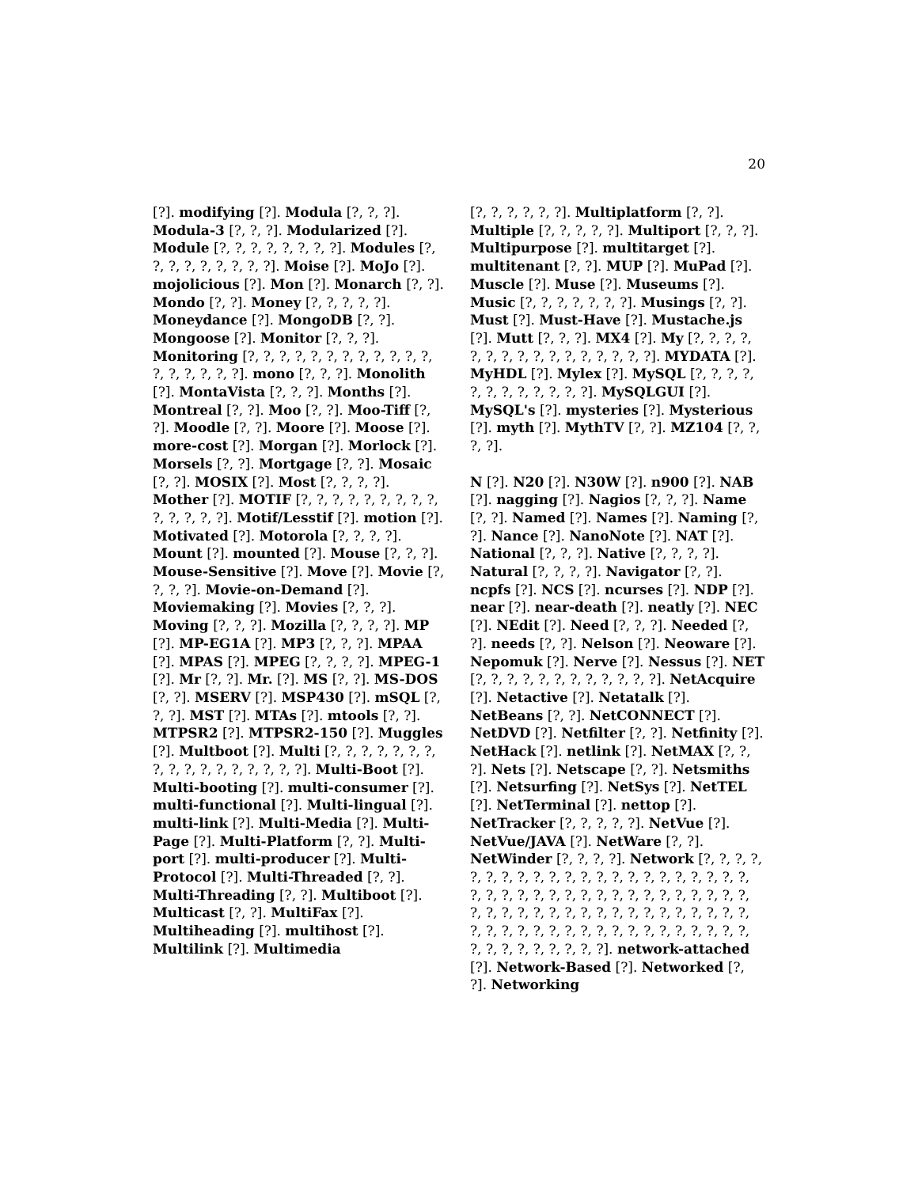20
[?]. modifying [?]. Modula [?, ?, ?]. Modula-3 [?, ?, ?]. Modularized [?]. Module [?, ?, ?, ?, ?, ?, ?, ?]. Modules [?, ?, ?, ?, ?, ?, ?, ?, ?]. Moise [?]. MoJo [?]. mojolicious [?]. Mon [?]. Monarch [?, ?]. Mondo [?, ?]. Money [?, ?, ?, ?, ?]. Moneydance [?]. MongoDB [?, ?]. Mongoose [?]. Monitor [?, ?, ?]. Monitoring [?, ?, ?, ?, ?, ?, ?, ?, ?, ?, ?, ?, ?, ?, ?, ?, ?, ?]. mono [?, ?, ?]. Monolith [?]. MontaVista [?, ?, ?]. Months [?]. Montreal [?, ?]. Moo [?, ?]. Moo-Tiff [?, ?]. Moodle [?, ?]. Moore [?]. Moose [?]. more-cost [?]. Morgan [?]. Morlock [?]. Morsels [?, ?]. Mortgage [?, ?]. Mosaic [?, ?]. MOSIX [?]. Most [?, ?, ?, ?]. Mother [?]. MOTIF [?, ?, ?, ?, ?, ?, ?, ?, ?, ?, ?, ?, ?, ?]. Motif/Lesstif [?]. motion [?]. Motivated [?]. Motorola [?, ?, ?, ?]. Mount [?]. mounted [?]. Mouse [?, ?, ?]. Mouse-Sensitive [?]. Move [?]. Movie [?, ?, ?, ?]. Movie-on-Demand [?]. Moviemaking [?]. Movies [?, ?, ?]. Moving [?, ?, ?]. Mozilla [?, ?, ?, ?]. MP [?]. MP-EG1A [?]. MP3 [?, ?, ?]. MPAA [?]. MPAS [?]. MPEG [?, ?, ?, ?]. MPEG-1 [?]. Mr [?, ?]. Mr. [?]. MS [?, ?]. MS-DOS [?, ?]. MSERV [?]. MSP430 [?]. mSQL [?, ?, ?]. MST [?]. MTAs [?]. mtools [?, ?]. MTPSR2 [?]. MTPSR2-150 [?]. Muggles [?]. Multboot [?]. Multi [?, ?, ?, ?, ?, ?, ?, ?, ?, ?, ?, ?, ?, ?, ?, ?, ?]. Multi-Boot [?]. Multi-booting [?]. multi-consumer [?]. multi-functional [?]. Multi-lingual [?]. multi-link [?]. Multi-Media [?]. Multi-Page [?]. Multi-Platform [?, ?]. Multi-port [?]. multi-producer [?]. Multi-Protocol [?]. Multi-Threaded [?, ?]. Multi-Threading [?, ?]. Multiboot [?]. Multicast [?, ?]. MultiFax [?]. Multiheading [?]. multihost [?]. Multilink [?]. Multimedia
[?, ?, ?, ?, ?, ?]. Multiplatform [?, ?]. Multiple [?, ?, ?, ?, ?]. Multiport [?, ?, ?]. Multipurpose [?]. multitarget [?]. multitenant [?, ?]. MUP [?]. MuPad [?]. Muscle [?]. Muse [?]. Museums [?]. Music [?, ?, ?, ?, ?, ?, ?]. Musings [?, ?]. Must [?]. Must-Have [?]. Mustache.js [?]. Mutt [?, ?, ?]. MX4 [?]. My [?, ?, ?, ?, ?, ?, ?, ?, ?, ?, ?, ?, ?, ?, ?, ?]. MYDATA [?]. MyHDL [?]. Mylex [?]. MySQL [?, ?, ?, ?, ?, ?, ?, ?, ?, ?, ?, ?]. MySQLGUI [?]. MySQL's [?]. mysteries [?]. Mysterious [?]. myth [?]. MythTV [?, ?]. MZ104 [?, ?, ?, ?].
N [?]. N20 [?]. N30W [?]. n900 [?]. NAB [?]. nagging [?]. Nagios [?, ?, ?]. Name [?, ?]. Named [?]. Names [?]. Naming [?, ?]. Nance [?]. NanoNote [?]. NAT [?]. National [?, ?, ?]. Native [?, ?, ?, ?]. Natural [?, ?, ?, ?]. Navigator [?, ?]. ncpfs [?]. NCS [?]. ncurses [?]. NDP [?]. near [?]. near-death [?]. neatly [?]. NEC [?]. NEdit [?]. Need [?, ?, ?]. Needed [?, ?]. needs [?, ?]. Nelson [?]. Neoware [?]. Nepomuk [?]. Nerve [?]. Nessus [?]. NET [?, ?, ?, ?, ?, ?, ?, ?, ?, ?, ?, ?]. NetAcquire [?]. Netactive [?]. Netatalk [?]. NetBeans [?, ?]. NetCONNECT [?]. NetDVD [?]. Netfilter [?, ?]. Netfinity [?]. NetHack [?]. netlink [?]. NetMAX [?, ?, ?]. Nets [?]. Netscape [?, ?]. Netsmiths [?]. Netsurfing [?]. NetSys [?]. NetTEL [?]. NetTerminal [?]. nettop [?]. NetTracker [?, ?, ?, ?, ?]. NetVue [?]. NetVue/JAVA [?]. NetWare [?, ?]. NetWinder [?, ?, ?, ?]. Network [?, ?, ?, ?, ?, ?, ?, ?, ?, ?, ?, ?, ?, ?, ?, ?, ?, ?, ?, ?, ?, ?, ?, ?, ?, ?, ?, ?, ?, ?, ?, ?, ?, ?, ?, ?, ?, ?, ?, ?, ?, ?, ?, ?, ?, ?, ?, ?, ?, ?, ?, ?, ?, ?, ?, ?, ?, ?, ?, ?, ?, ?, ?, ?, ?, ?, ?, ?, ?, ?, ?, ?, ?, ?, ?, ?, ?, ?, ?, ?, ?, ?, ?, ?, ?]. network-attached [?]. Network-Based [?]. Networked [?, ?]. Networking